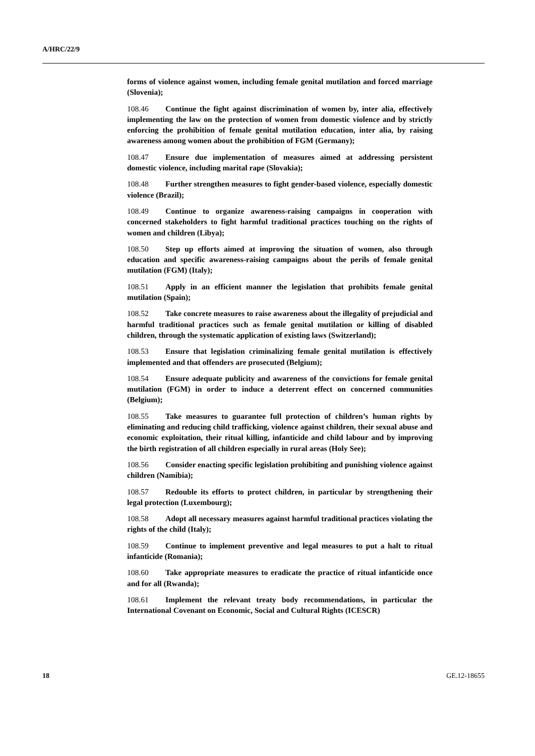A/HRC/22/9
forms of violence against women, including female genital mutilation and forced marriage (Slovenia);
108.46 Continue the fight against discrimination of women by, inter alia, effectively implementing the law on the protection of women from domestic violence and by strictly enforcing the prohibition of female genital mutilation education, inter alia, by raising awareness among women about the prohibition of FGM (Germany);
108.47 Ensure due implementation of measures aimed at addressing persistent domestic violence, including marital rape (Slovakia);
108.48 Further strengthen measures to fight gender-based violence, especially domestic violence (Brazil);
108.49 Continue to organize awareness-raising campaigns in cooperation with concerned stakeholders to fight harmful traditional practices touching on the rights of women and children (Libya);
108.50 Step up efforts aimed at improving the situation of women, also through education and specific awareness-raising campaigns about the perils of female genital mutilation (FGM) (Italy);
108.51 Apply in an efficient manner the legislation that prohibits female genital mutilation (Spain);
108.52 Take concrete measures to raise awareness about the illegality of prejudicial and harmful traditional practices such as female genital mutilation or killing of disabled children, through the systematic application of existing laws (Switzerland);
108.53 Ensure that legislation criminalizing female genital mutilation is effectively implemented and that offenders are prosecuted (Belgium);
108.54 Ensure adequate publicity and awareness of the convictions for female genital mutilation (FGM) in order to induce a deterrent effect on concerned communities (Belgium);
108.55 Take measures to guarantee full protection of children’s human rights by eliminating and reducing child trafficking, violence against children, their sexual abuse and economic exploitation, their ritual killing, infanticide and child labour and by improving the birth registration of all children especially in rural areas (Holy See);
108.56 Consider enacting specific legislation prohibiting and punishing violence against children (Namibia);
108.57 Redouble its efforts to protect children, in particular by strengthening their legal protection (Luxembourg);
108.58 Adopt all necessary measures against harmful traditional practices violating the rights of the child (Italy);
108.59 Continue to implement preventive and legal measures to put a halt to ritual infanticide (Romania);
108.60 Take appropriate measures to eradicate the practice of ritual infanticide once and for all (Rwanda);
108.61 Implement the relevant treaty body recommendations, in particular the International Covenant on Economic, Social and Cultural Rights (ICESCR)
18 GE.12-18655